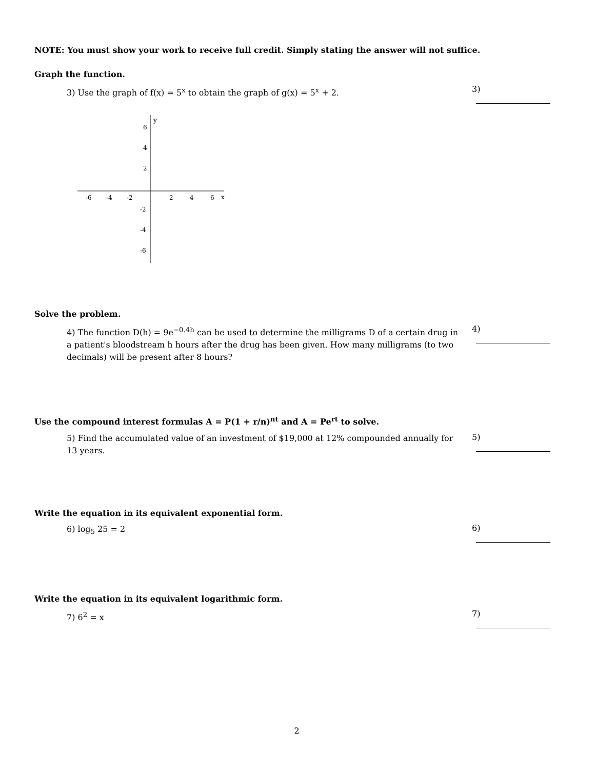NOTE: You must show your work to receive full credit. Simply stating the answer will not suffice.
Graph the function.
3) Use the graph of f(x) = 5<sup>x</sup> to obtain the graph of g(x) = 5<sup>x</sup> + 2.
3)
y
x
-6
-4
-2
2
4
6
6
4
2
-2
-4
-6
Solve the problem.
4) The function D(h) = 9e<sup>−0.4h</sup> can be used to determine the milligrams D of a certain drug in a patient's bloodstream h hours after the drug has been given. How many milligrams (to two decimals) will be present after 8 hours?
4)
Use the compound interest formulas A = P(1 + r/n)<sup>nt</sup> and A = Pe<sup>rt</sup> to solve.
5) Find the accumulated value of an investment of $19,000 at 12% compounded annually for 13 years.
5)
Write the equation in its equivalent exponential form.
6) log<sub>5</sub> 25 = 2
6)
Write the equation in its equivalent logarithmic form.
7) 6<sup>2</sup> = x
7)
2